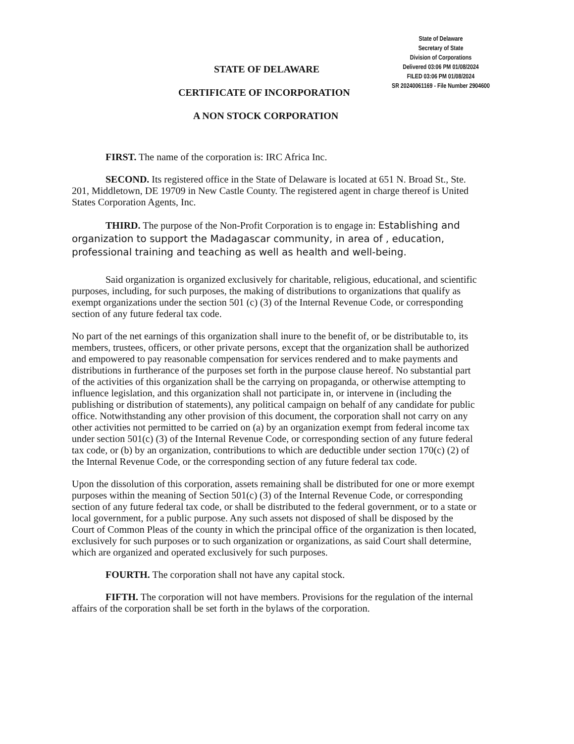State of Delaware
Secretary of State
Division of Corporations
Delivered 03:06 PM 01/08/2024
FILED 03:06 PM 01/08/2024
SR 20240061169 - File Number 2904600
STATE OF DELAWARE
CERTIFICATE OF INCORPORATION
A NON STOCK CORPORATION
FIRST. The name of the corporation is: IRC Africa Inc.
SECOND. Its registered office in the State of Delaware is located at 651 N. Broad St., Ste. 201, Middletown, DE 19709 in New Castle County. The registered agent in charge thereof is United States Corporation Agents, Inc.
THIRD. The purpose of the Non-Profit Corporation is to engage in: Establishing and organization to support the Madagascar community, in area of , education, professional training and teaching as well as health and well-being.
Said organization is organized exclusively for charitable, religious, educational, and scientific purposes, including, for such purposes, the making of distributions to organizations that qualify as exempt organizations under the section 501 (c) (3) of the Internal Revenue Code, or corresponding section of any future federal tax code.
No part of the net earnings of this organization shall inure to the benefit of, or be distributable to, its members, trustees, officers, or other private persons, except that the organization shall be authorized and empowered to pay reasonable compensation for services rendered and to make payments and distributions in furtherance of the purposes set forth in the purpose clause hereof. No substantial part of the activities of this organization shall be the carrying on propaganda, or otherwise attempting to influence legislation, and this organization shall not participate in, or intervene in (including the publishing or distribution of statements), any political campaign on behalf of any candidate for public office. Notwithstanding any other provision of this document, the corporation shall not carry on any other activities not permitted to be carried on (a) by an organization exempt from federal income tax under section 501(c) (3) of the Internal Revenue Code, or corresponding section of any future federal tax code, or (b) by an organization, contributions to which are deductible under section 170(c) (2) of the Internal Revenue Code, or the corresponding section of any future federal tax code.
Upon the dissolution of this corporation, assets remaining shall be distributed for one or more exempt purposes within the meaning of Section 501(c) (3) of the Internal Revenue Code, or corresponding section of any future federal tax code, or shall be distributed to the federal government, or to a state or local government, for a public purpose. Any such assets not disposed of shall be disposed by the Court of Common Pleas of the county in which the principal office of the organization is then located, exclusively for such purposes or to such organization or organizations, as said Court shall determine, which are organized and operated exclusively for such purposes.
FOURTH. The corporation shall not have any capital stock.
FIFTH. The corporation will not have members. Provisions for the regulation of the internal affairs of the corporation shall be set forth in the bylaws of the corporation.